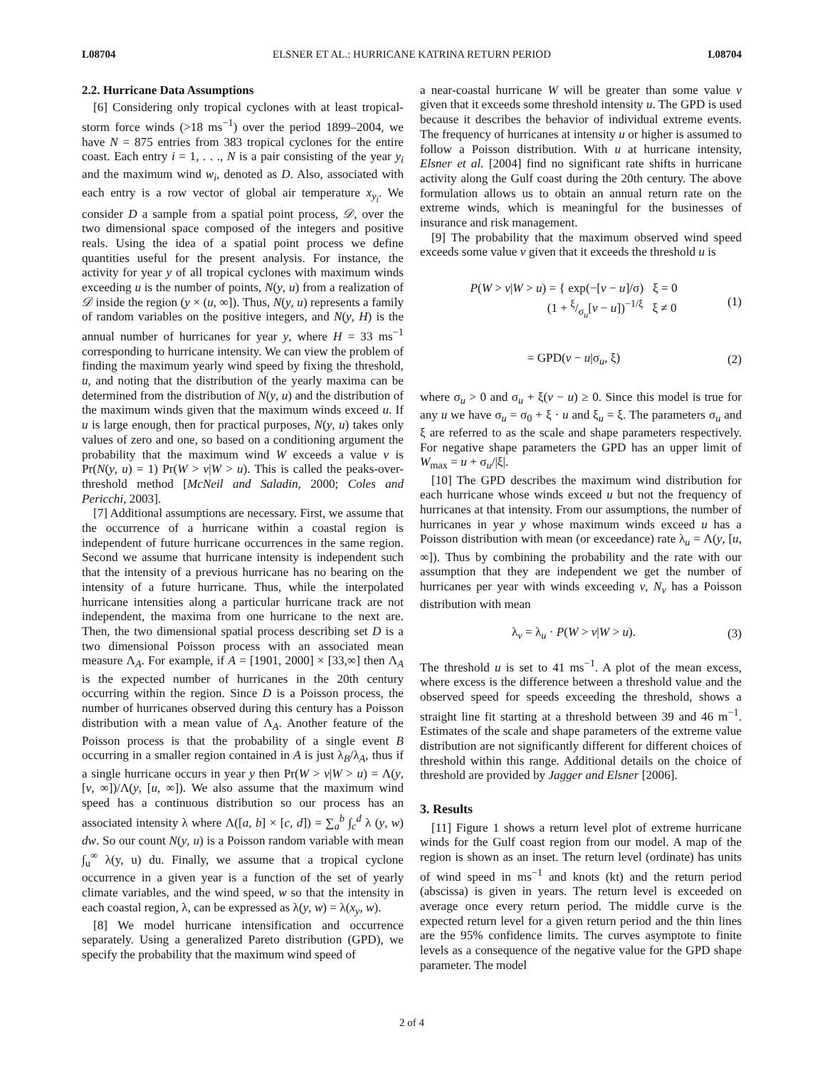L08704 ELSNER ET AL.: HURRICANE KATRINA RETURN PERIOD L08704
2.2. Hurricane Data Assumptions
[6] Considering only tropical cyclones with at least tropical-storm force winds (>18 ms<sup>−1</sup>) over the period 1899–2004, we have N = 875 entries from 383 tropical cyclones for the entire coast. Each entry i = 1, . . ., N is a pair consisting of the year y<sub>i</sub> and the maximum wind w<sub>i</sub>, denoted as D. Also, associated with each entry is a row vector of global air temperature x<sub>y<sub>i</sub></sub>. We consider D a sample from a spatial point process, 𝒟, over the two dimensional space composed of the integers and positive reals. Using the idea of a spatial point process we define quantities useful for the present analysis. For instance, the activity for year y of all tropical cyclones with maximum winds exceeding u is the number of points, N(y, u) from a realization of 𝒟 inside the region (y × (u, ∞]). Thus, N(y, u) represents a family of random variables on the positive integers, and N(y, H) is the annual number of hurricanes for year y, where H = 33 ms<sup>−1</sup> corresponding to hurricane intensity. We can view the problem of finding the maximum yearly wind speed by fixing the threshold, u, and noting that the distribution of the yearly maxima can be determined from the distribution of N(y, u) and the distribution of the maximum winds given that the maximum winds exceed u. If u is large enough, then for practical purposes, N(y, u) takes only values of zero and one, so based on a conditioning argument the probability that the maximum wind W exceeds a value v is Pr(N(y, u) = 1) Pr(W > v|W > u). This is called the peaks-over-threshold method [McNeil and Saladin, 2000; Coles and Pericchi, 2003].
[7] Additional assumptions are necessary. First, we assume that the occurrence of a hurricane within a coastal region is independent of future hurricane occurrences in the same region. Second we assume that hurricane intensity is independent such that the intensity of a previous hurricane has no bearing on the intensity of a future hurricane. Thus, while the interpolated hurricane intensities along a particular hurricane track are not independent, the maxima from one hurricane to the next are. Then, the two dimensional spatial process describing set D is a two dimensional Poisson process with an associated mean measure Λ<sub>A</sub>. For example, if A = [1901, 2000] × [33,∞] then Λ<sub>A</sub> is the expected number of hurricanes in the 20th century occurring within the region. Since D is a Poisson process, the number of hurricanes observed during this century has a Poisson distribution with a mean value of Λ<sub>A</sub>. Another feature of the Poisson process is that the probability of a single event B occurring in a smaller region contained in A is just λ<sub>B</sub>/λ<sub>A</sub>, thus if a single hurricane occurs in year y then Pr(W > v|W > u) = Λ(y, [v, ∞])/Λ(y, [u, ∞]). We also assume that the maximum wind speed has a continuous distribution so our process has an associated intensity λ where Λ([a, b] × [c, d]) = ∑<sub>a</sub><sup>b</sup> ∫<sub>c</sub><sup>d</sup> λ (y, w) dw. So our count N(y, u) is a Poisson random variable with mean ∫<sub>u</sub><sup>∞</sup> λ(y, u) du. Finally, we assume that a tropical cyclone occurrence in a given year is a function of the set of yearly climate variables, and the wind speed, w so that the intensity in each coastal region, λ, can be expressed as λ(y, w) = λ(x<sub>y</sub>, w).
[8] We model hurricane intensification and occurrence separately. Using a generalized Pareto distribution (GPD), we specify the probability that the maximum wind speed of
a near-coastal hurricane W will be greater than some value v given that it exceeds some threshold intensity u. The GPD is used because it describes the behavior of individual extreme events. The frequency of hurricanes at intensity u or higher is assumed to follow a Poisson distribution. With u at hurricane intensity, Elsner et al. [2004] find no significant rate shifts in hurricane activity along the Gulf coast during the 20th century. The above formulation allows us to obtain an annual return rate on the extreme winds, which is meaningful for the businesses of insurance and risk management.
[9] The probability that the maximum observed wind speed exceeds some value v given that it exceeds the threshold u is
P(W > v|W > u) = { exp(−[v − u]/σ) ξ = 0
(1 + ξ/σ<sub>u</sub>[v − u])<sup>−1/ξ</sup> ξ ≠ 0 (1)
= GPD(v − u|σ<sub>u</sub>, ξ) (2)
where σ<sub>u</sub> > 0 and σ<sub>u</sub> + ξ(v − u) ≥ 0. Since this model is true for any u we have σ<sub>u</sub> = σ<sub>0</sub> + ξ · u and ξ<sub>u</sub> = ξ. The parameters σ<sub>u</sub> and ξ are referred to as the scale and shape parameters respectively. For negative shape parameters the GPD has an upper limit of W<sub>max</sub> = u + σ<sub>u</sub>/|ξ|.
[10] The GPD describes the maximum wind distribution for each hurricane whose winds exceed u but not the frequency of hurricanes at that intensity. From our assumptions, the number of hurricanes in year y whose maximum winds exceed u has a Poisson distribution with mean (or exceedance) rate λ<sub>u</sub> = Λ(y, [u, ∞]). Thus by combining the probability and the rate with our assumption that they are independent we get the number of hurricanes per year with winds exceeding v, N<sub>v</sub> has a Poisson distribution with mean
λ<sub>v</sub> = λ<sub>u</sub> · P(W > v|W > u). (3)
The threshold u is set to 41 ms<sup>−1</sup>. A plot of the mean excess, where excess is the difference between a threshold value and the observed speed for speeds exceeding the threshold, shows a straight line fit starting at a threshold between 39 and 46 m<sup>−1</sup>. Estimates of the scale and shape parameters of the extreme value distribution are not significantly different for different choices of threshold within this range. Additional details on the choice of threshold are provided by Jagger and Elsner [2006].
3. Results
[11] Figure 1 shows a return level plot of extreme hurricane winds for the Gulf coast region from our model. A map of the region is shown as an inset. The return level (ordinate) has units of wind speed in ms<sup>−1</sup> and knots (kt) and the return period (abscissa) is given in years. The return level is exceeded on average once every return period. The middle curve is the expected return level for a given return period and the thin lines are the 95% confidence limits. The curves asymptote to finite levels as a consequence of the negative value for the GPD shape parameter. The model
2 of 4